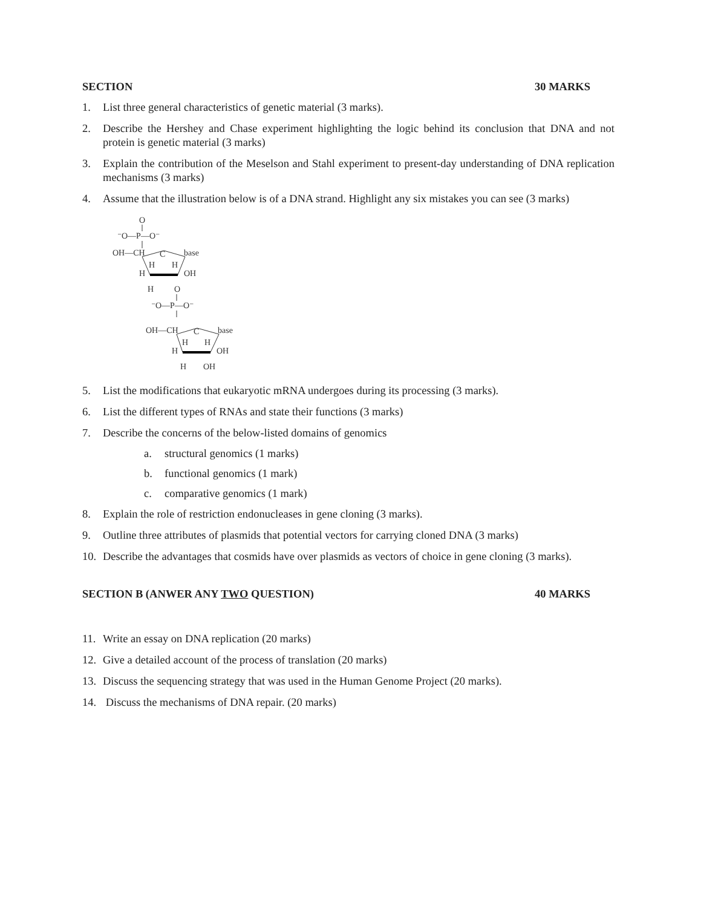SECTION 30 MARKS
1. List three general characteristics of genetic material (3 marks).
2. Describe the Hershey and Chase experiment highlighting the logic behind its conclusion that DNA and not protein is genetic material (3 marks)
3. Explain the contribution of the Meselson and Stahl experiment to present-day understanding of DNA replication mechanisms (3 marks)
4. Assume that the illustration below is of a DNA strand. Highlight any six mistakes you can see (3 marks)
O
⁻O—P—O⁻
OH—CH
C
base
H
H
H
OH
H
O
⁻O—P—O⁻
OH—CH
C
base
H
H
H
OH
H
OH
5. List the modifications that eukaryotic mRNA undergoes during its processing (3 marks).
6. List the different types of RNAs and state their functions (3 marks)
7. Describe the concerns of the below-listed domains of genomics
a. structural genomics (1 marks)
b. functional genomics (1 mark)
c. comparative genomics (1 mark)
8. Explain the role of restriction endonucleases in gene cloning (3 marks).
9. Outline three attributes of plasmids that potential vectors for carrying cloned DNA (3 marks)
10. Describe the advantages that cosmids have over plasmids as vectors of choice in gene cloning (3 marks).
SECTION B (ANWER ANY TWO QUESTION) 40 MARKS
11. Write an essay on DNA replication (20 marks)
12. Give a detailed account of the process of translation (20 marks)
13. Discuss the sequencing strategy that was used in the Human Genome Project (20 marks).
14. Discuss the mechanisms of DNA repair. (20 marks)